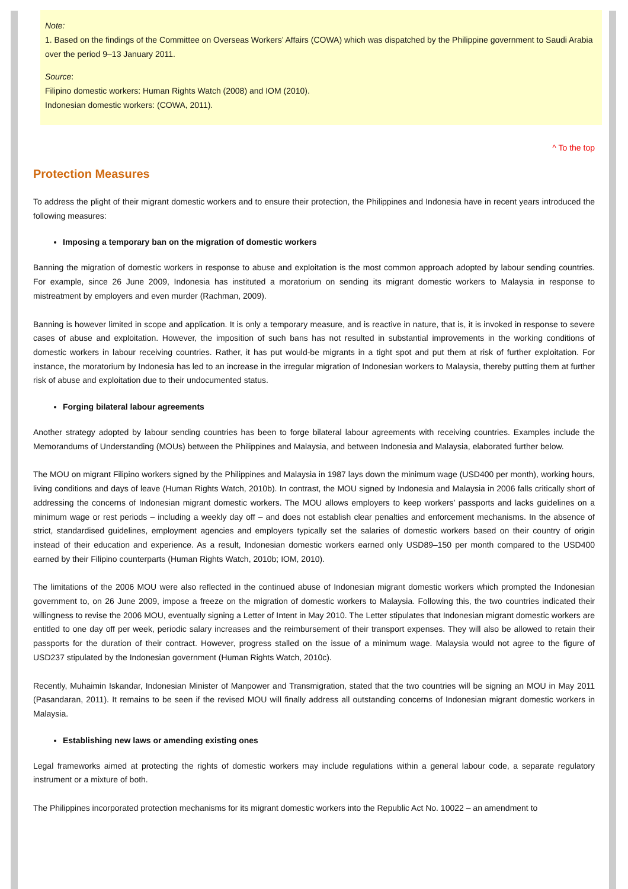Note:
1. Based on the findings of the Committee on Overseas Workers’ Affairs (COWA) which was dispatched by the Philippine government to Saudi Arabia over the period 9–13 January 2011.
Source:
Filipino domestic workers: Human Rights Watch (2008) and IOM (2010).
Indonesian domestic workers: (COWA, 2011).
^ To the top
Protection Measures
To address the plight of their migrant domestic workers and to ensure their protection, the Philippines and Indonesia have in recent years introduced the following measures:
Imposing a temporary ban on the migration of domestic workers
Banning the migration of domestic workers in response to abuse and exploitation is the most common approach adopted by labour sending countries. For example, since 26 June 2009, Indonesia has instituted a moratorium on sending its migrant domestic workers to Malaysia in response to mistreatment by employers and even murder (Rachman, 2009).
Banning is however limited in scope and application. It is only a temporary measure, and is reactive in nature, that is, it is invoked in response to severe cases of abuse and exploitation. However, the imposition of such bans has not resulted in substantial improvements in the working conditions of domestic workers in labour receiving countries. Rather, it has put would-be migrants in a tight spot and put them at risk of further exploitation. For instance, the moratorium by Indonesia has led to an increase in the irregular migration of Indonesian workers to Malaysia, thereby putting them at further risk of abuse and exploitation due to their undocumented status.
Forging bilateral labour agreements
Another strategy adopted by labour sending countries has been to forge bilateral labour agreements with receiving countries. Examples include the Memorandums of Understanding (MOUs) between the Philippines and Malaysia, and between Indonesia and Malaysia, elaborated further below.
The MOU on migrant Filipino workers signed by the Philippines and Malaysia in 1987 lays down the minimum wage (USD400 per month), working hours, living conditions and days of leave (Human Rights Watch, 2010b). In contrast, the MOU signed by Indonesia and Malaysia in 2006 falls critically short of addressing the concerns of Indonesian migrant domestic workers. The MOU allows employers to keep workers’ passports and lacks guidelines on a minimum wage or rest periods – including a weekly day off – and does not establish clear penalties and enforcement mechanisms. In the absence of strict, standardised guidelines, employment agencies and employers typically set the salaries of domestic workers based on their country of origin instead of their education and experience. As a result, Indonesian domestic workers earned only USD89–150 per month compared to the USD400 earned by their Filipino counterparts (Human Rights Watch, 2010b; IOM, 2010).
The limitations of the 2006 MOU were also reflected in the continued abuse of Indonesian migrant domestic workers which prompted the Indonesian government to, on 26 June 2009, impose a freeze on the migration of domestic workers to Malaysia. Following this, the two countries indicated their willingness to revise the 2006 MOU, eventually signing a Letter of Intent in May 2010. The Letter stipulates that Indonesian migrant domestic workers are entitled to one day off per week, periodic salary increases and the reimbursement of their transport expenses. They will also be allowed to retain their passports for the duration of their contract. However, progress stalled on the issue of a minimum wage. Malaysia would not agree to the figure of USD237 stipulated by the Indonesian government (Human Rights Watch, 2010c).
Recently, Muhaimin Iskandar, Indonesian Minister of Manpower and Transmigration, stated that the two countries will be signing an MOU in May 2011 (Pasandaran, 2011). It remains to be seen if the revised MOU will finally address all outstanding concerns of Indonesian migrant domestic workers in Malaysia.
Establishing new laws or amending existing ones
Legal frameworks aimed at protecting the rights of domestic workers may include regulations within a general labour code, a separate regulatory instrument or a mixture of both.
The Philippines incorporated protection mechanisms for its migrant domestic workers into the Republic Act No. 10022 – an amendment to